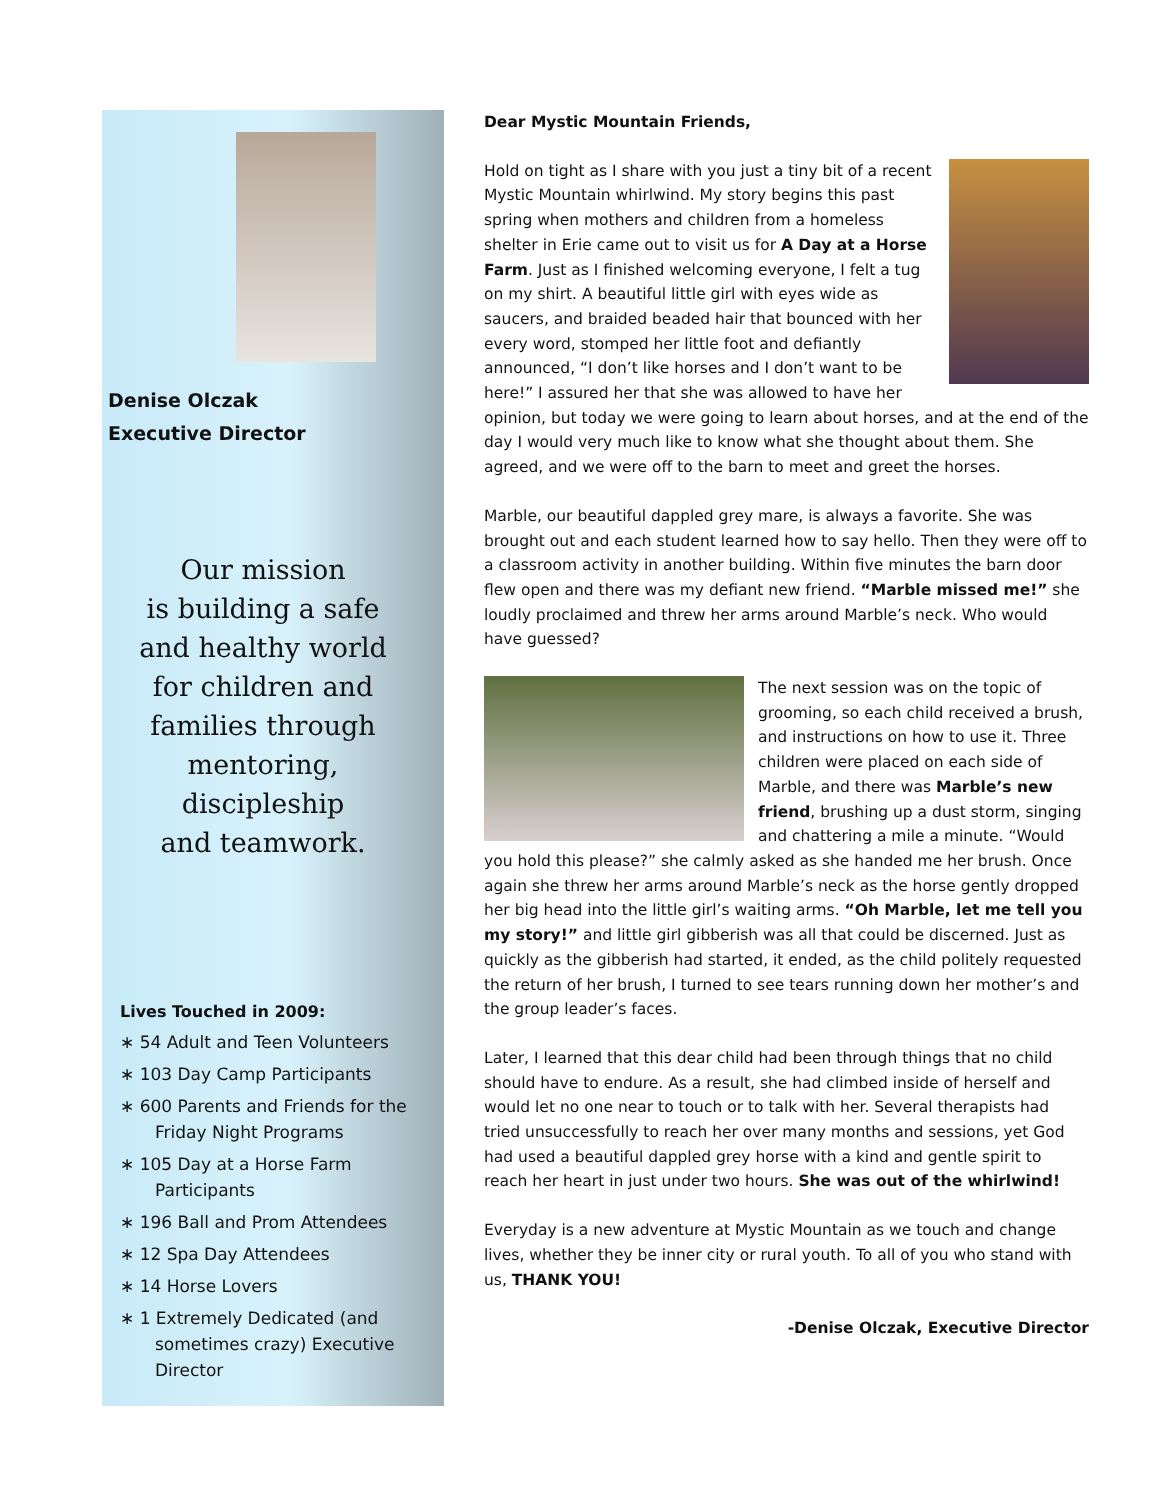Denise Olczak
Executive Director
Our mission
is building a safe
and healthy world
for children and
families through
mentoring,
discipleship
and teamwork.
Lives Touched in 2009:
∗ 54 Adult and Teen Volunteers
∗ 103 Day Camp Participants
∗ 600 Parents and Friends for the Friday Night Programs
∗ 105 Day at a Horse Farm Participants
∗ 196 Ball and Prom Attendees
∗ 12 Spa Day Attendees
∗ 14 Horse Lovers
∗ 1 Extremely Dedicated (and sometimes crazy) Executive Director
Dear Mystic Mountain Friends,
Hold on tight as I share with you just a tiny bit of a recent Mystic Mountain whirlwind. My story begins this past spring when mothers and children from a homeless shelter in Erie came out to visit us for A Day at a Horse Farm. Just as I finished welcoming everyone, I felt a tug on my shirt. A beautiful little girl with eyes wide as saucers, and braided beaded hair that bounced with her every word, stomped her little foot and defiantly announced, “I don’t like horses and I don’t want to be here!” I assured her that she was allowed to have her opinion, but today we were going to learn about horses, and at the end of the day I would very much like to know what she thought about them. She agreed, and we were off to the barn to meet and greet the horses.
Marble, our beautiful dappled grey mare, is always a favorite. She was brought out and each student learned how to say hello. Then they were off to a classroom activity in another building. Within five minutes the barn door flew open and there was my defiant new friend. “Marble missed me!” she loudly proclaimed and threw her arms around Marble’s neck. Who would have guessed?
The next session was on the topic of grooming, so each child received a brush, and instructions on how to use it. Three children were placed on each side of Marble, and there was Marble’s new friend, brushing up a dust storm, singing and chattering a mile a minute. “Would you hold this please?” she calmly asked as she handed me her brush. Once again she threw her arms around Marble’s neck as the horse gently dropped her big head into the little girl’s waiting arms. “Oh Marble, let me tell you my story!” and little girl gibberish was all that could be discerned. Just as quickly as the gibberish had started, it ended, as the child politely requested the return of her brush, I turned to see tears running down her mother’s and the group leader’s faces.
Later, I learned that this dear child had been through things that no child should have to endure. As a result, she had climbed inside of herself and would let no one near to touch or to talk with her. Several therapists had tried unsuccessfully to reach her over many months and sessions, yet God had used a beautiful dappled grey horse with a kind and gentle spirit to reach her heart in just under two hours. She was out of the whirlwind!
Everyday is a new adventure at Mystic Mountain as we touch and change lives, whether they be inner city or rural youth. To all of you who stand with us, THANK YOU!
-Denise Olczak, Executive Director